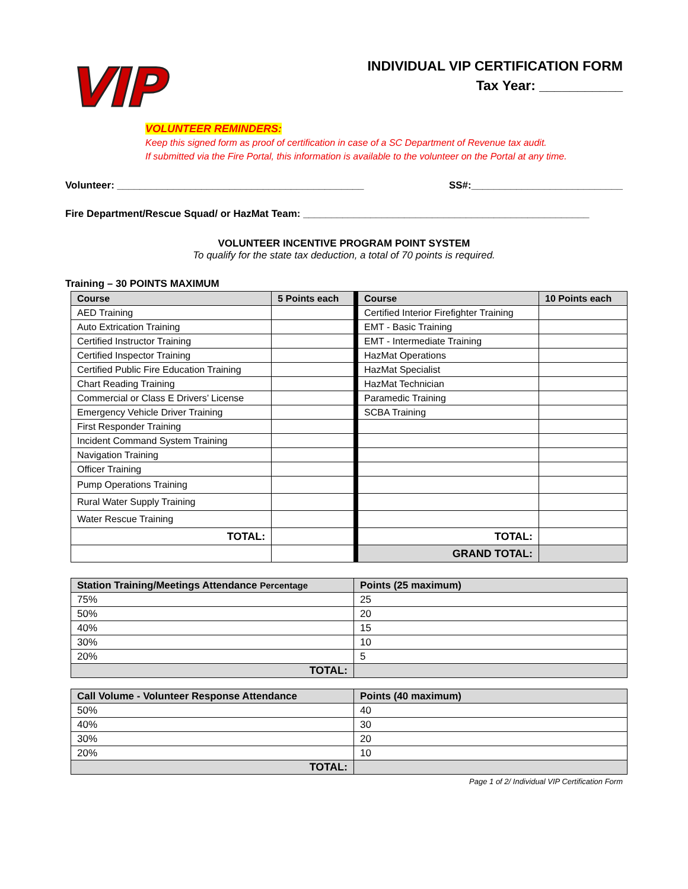VIP
INDIVIDUAL VIP CERTIFICATION FORM
Tax Year: ___________
VOLUNTEER REMINDERS:
Keep this signed form as proof of certification in case of a SC Department of Revenue tax audit.
If submitted via the Fire Portal, this information is available to the volunteer on the Portal at any time.
Volunteer: ____________________________________________ SS#:___________________________
Fire Department/Rescue Squad/ or HazMat Team: ___________________________________________________
VOLUNTEER INCENTIVE PROGRAM POINT SYSTEM
To qualify for the state tax deduction, a total of 70 points is required.
Training – 30 POINTS MAXIMUM
| Course | 5 Points each | | Course | 10 Points each |
| AED Training | | | Certified Interior Firefighter Training | |
| Auto Extrication Training | | | EMT - Basic Training | |
| Certified Instructor Training | | | EMT - Intermediate Training | |
| Certified Inspector Training | | | HazMat Operations | |
| Certified Public Fire Education Training | | | HazMat Specialist | |
| Chart Reading Training | | | HazMat Technician | |
| Commercial or Class E Drivers’ License | | | Paramedic Training | |
| Emergency Vehicle Driver Training | | | SCBA Training | |
| First Responder Training | | | | |
| Incident Command System Training | | | | |
| Navigation Training | | | | |
| Officer Training | | | | |
| Pump Operations Training | | | | |
| Rural Water Supply Training | | | | |
| Water Rescue Training | | | | |
| TOTAL: | | | TOTAL: | |
| | | | GRAND TOTAL: | |
| Station Training/Meetings Attendance Percentage | Points (25 maximum) |
| --- | --- |
| 75% | 25 |
| 50% | 20 |
| 40% | 15 |
| 30% | 10 |
| 20% | 5 |
| TOTAL: | |
| Call Volume - Volunteer Response Attendance | Points (40 maximum) |
| --- | --- |
| 50% | 40 |
| 40% | 30 |
| 30% | 20 |
| 20% | 10 |
| TOTAL: | |
Page 1 of 2/ Individual VIP Certification Form